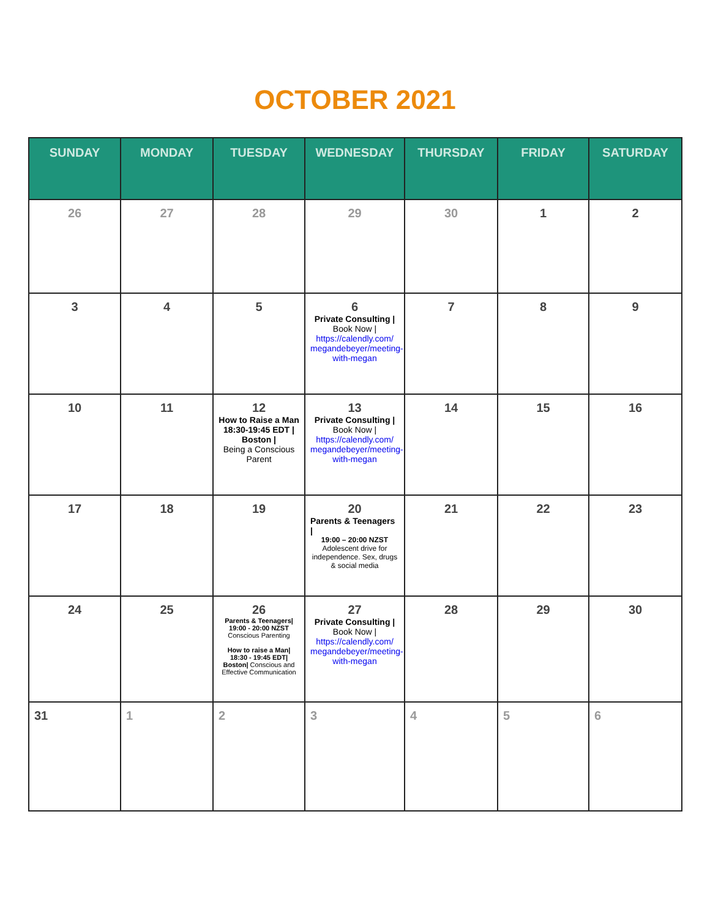OCTOBER 2021
| SUNDAY | MONDAY | TUESDAY | WEDNESDAY | THURSDAY | FRIDAY | SATURDAY |
| --- | --- | --- | --- | --- | --- | --- |
| 26 | 27 | 28 | 29 | 30 | 1 | 2 |
| 3 | 4 | 5 | 6 Private Consulting / Book Now / https://calendly.com/ megandebeyer/meeting-with-megan | 7 | 8 | 9 |
| 10 | 11 | 12 How to Raise a Man 18:30-19:45 EDT / Boston / Being a Conscious Parent | 13 Private Consulting / Book Now / https://calendly.com/ megandebeyer/meeting-with-megan | 14 | 15 | 16 |
| 17 | 18 | 19 | 20 Parents & Teenagers / 19:00 – 20:00 NZST Adolescent drive for independence. Sex, drugs & social media | 21 | 22 | 23 |
| 24 | 25 | 26 Parents & Teenagers/ 19:00 - 20:00 NZST Conscious Parenting How to raise a Man/ 18:30 - 19:45 EDT/ Boston/ Conscious and Effective Communication | 27 Private Consulting / Book Now / https://calendly.com/ megandebeyer/meeting-with-megan | 28 | 29 | 30 |
| 31 | 1 | 2 | 3 | 4 | 5 | 6 |